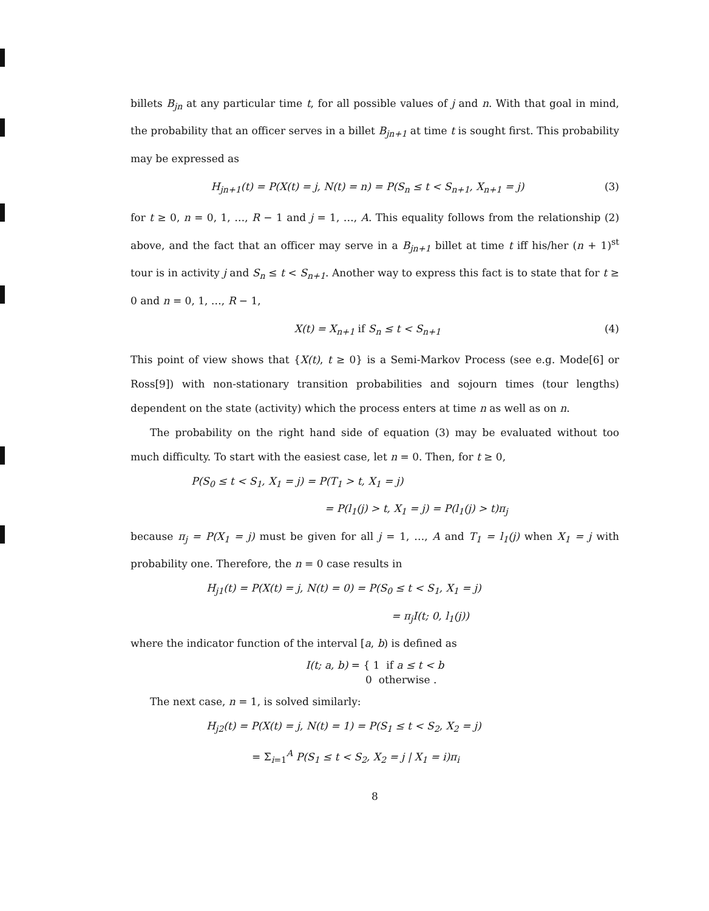billets B<sub>jn</sub> at any particular time t, for all possible values of j and n. With that goal in mind, the probability that an officer serves in a billet B<sub>jn+1</sub> at time t is sought first. This probability may be expressed as
H<sub>jn+1</sub>(t) = P(X(t) = j, N(t) = n) = P(S<sub>n</sub> ≤ t < S<sub>n+1</sub>, X<sub>n+1</sub> = j) (3)
for t ≥ 0, n = 0, 1, …, R − 1 and j = 1, …, A. This equality follows from the relationship (2) above, and the fact that an officer may serve in a B<sub>jn+1</sub> billet at time t iff his/her (n + 1)<sup>st</sup> tour is in activity j and S<sub>n</sub> ≤ t < S<sub>n+1</sub>. Another way to express this fact is to state that for t ≥ 0 and n = 0, 1, …, R − 1,
X(t) = X<sub>n+1</sub> if S<sub>n</sub> ≤ t < S<sub>n+1</sub> (4)
This point of view shows that {X(t), t ≥ 0} is a Semi-Markov Process (see e.g. Mode[6] or Ross[9]) with non-stationary transition probabilities and sojourn times (tour lengths) dependent on the state (activity) which the process enters at time n as well as on n.
The probability on the right hand side of equation (3) may be evaluated without too much difficulty. To start with the easiest case, let n = 0. Then, for t ≥ 0,
P(S<sub>0</sub> ≤ t < S<sub>1</sub>, X<sub>1</sub> = j) = P(T<sub>1</sub> > t, X<sub>1</sub> = j)
= P(l<sub>1</sub>(j) > t, X<sub>1</sub> = j) = P(l<sub>1</sub>(j) > t)π<sub>j</sub>
because π<sub>j</sub> = P(X<sub>1</sub> = j) must be given for all j = 1, …, A and T<sub>1</sub> = l<sub>1</sub>(j) when X<sub>1</sub> = j with probability one. Therefore, the n = 0 case results in
H<sub>j1</sub>(t) = P(X(t) = j, N(t) = 0) = P(S<sub>0</sub> ≤ t < S<sub>1</sub>, X<sub>1</sub> = j)
= π<sub>j</sub>I(t; 0, l<sub>1</sub>(j))
where the indicator function of the interval [a, b) is defined as
I(t; a, b) = { 1 if a ≤ t < b
0 otherwise .
The next case, n = 1, is solved similarly:
H<sub>j2</sub>(t) = P(X(t) = j, N(t) = 1) = P(S<sub>1</sub> ≤ t < S<sub>2</sub>, X<sub>2</sub> = j)
= Σ<sub>i=1</sub><sup>A</sup> P(S<sub>1</sub> ≤ t < S<sub>2</sub>, X<sub>2</sub> = j | X<sub>1</sub> = i)π<sub>i</sub>
8